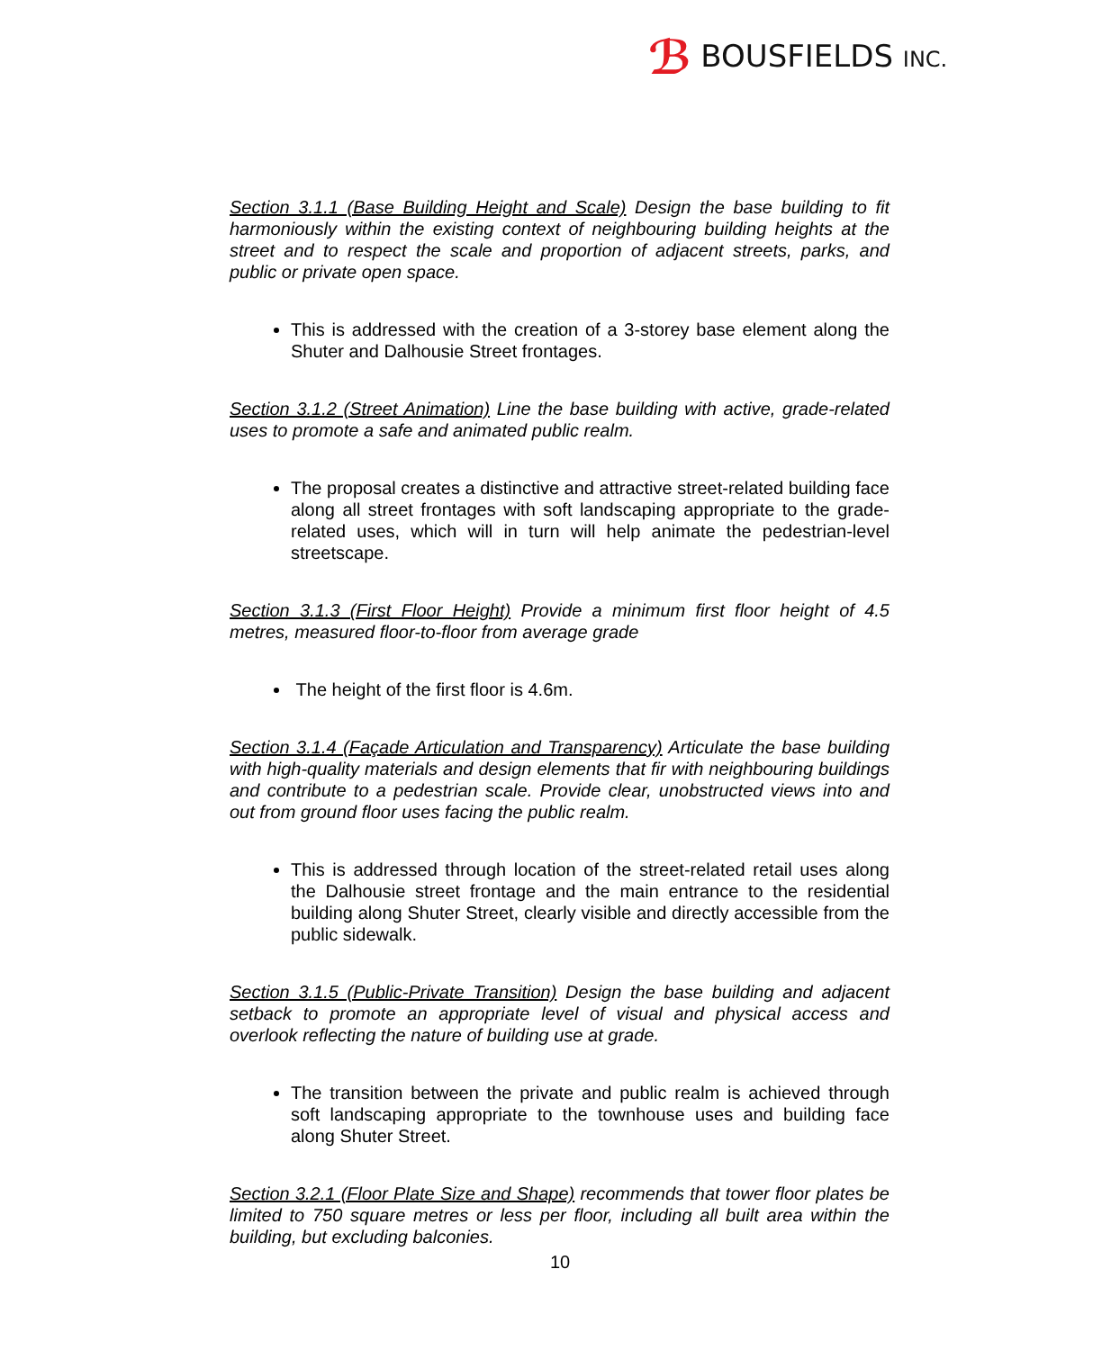ℬ BOUSFIELDS INC.
Section 3.1.1 (Base Building Height and Scale) Design the base building to fit harmoniously within the existing context of neighbouring building heights at the street and to respect the scale and proportion of adjacent streets, parks, and public or private open space.
This is addressed with the creation of a 3-storey base element along the Shuter and Dalhousie Street frontages.
Section 3.1.2 (Street Animation) Line the base building with active, grade-related uses to promote a safe and animated public realm.
The proposal creates a distinctive and attractive street-related building face along all street frontages with soft landscaping appropriate to the grade-related uses, which will in turn will help animate the pedestrian-level streetscape.
Section 3.1.3 (First Floor Height) Provide a minimum first floor height of 4.5 metres, measured floor-to-floor from average grade
The height of the first floor is 4.6m.
Section 3.1.4 (Façade Articulation and Transparency) Articulate the base building with high-quality materials and design elements that fir with neighbouring buildings and contribute to a pedestrian scale. Provide clear, unobstructed views into and out from ground floor uses facing the public realm.
This is addressed through location of the street-related retail uses along the Dalhousie street frontage and the main entrance to the residential building along Shuter Street, clearly visible and directly accessible from the public sidewalk.
Section 3.1.5 (Public-Private Transition) Design the base building and adjacent setback to promote an appropriate level of visual and physical access and overlook reflecting the nature of building use at grade.
The transition between the private and public realm is achieved through soft landscaping appropriate to the townhouse uses and building face along Shuter Street.
Section 3.2.1 (Floor Plate Size and Shape) recommends that tower floor plates be limited to 750 square metres or less per floor, including all built area within the building, but excluding balconies.
10